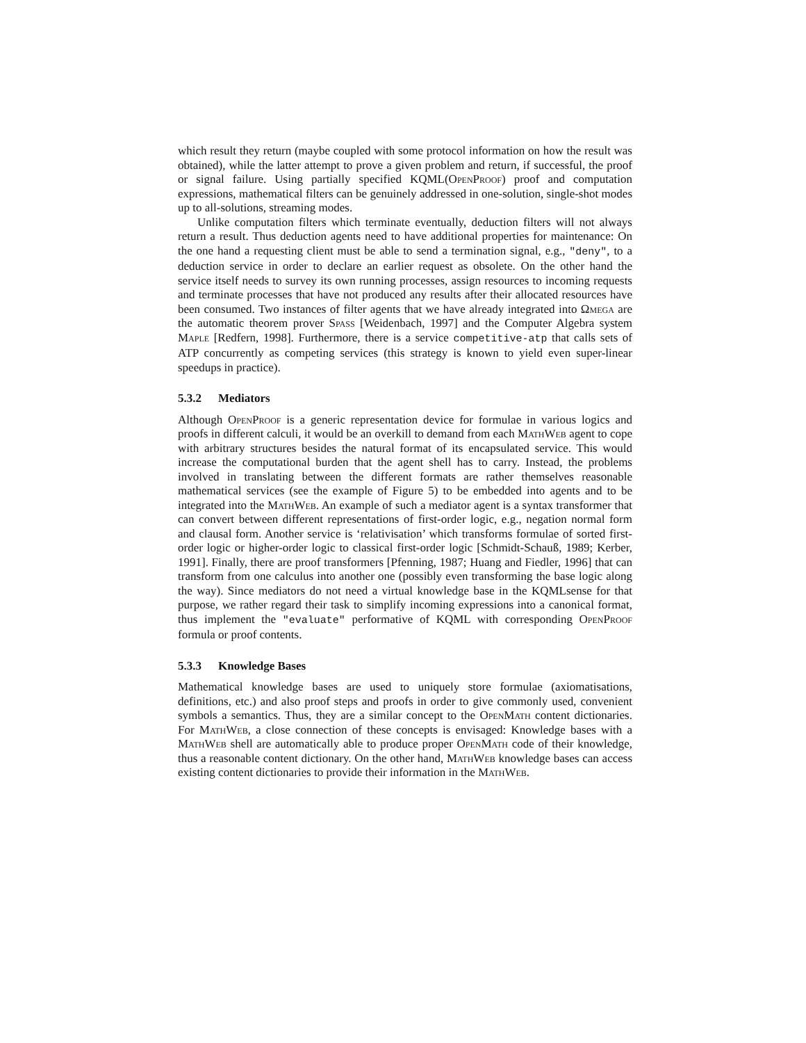which result they return (maybe coupled with some protocol information on how the result was obtained), while the latter attempt to prove a given problem and return, if successful, the proof or signal failure. Using partially specified KQML(OpenProof) proof and computation expressions, mathematical filters can be genuinely addressed in one-solution, single-shot modes up to all-solutions, streaming modes.
Unlike computation filters which terminate eventually, deduction filters will not always return a result. Thus deduction agents need to have additional properties for maintenance: On the one hand a requesting client must be able to send a termination signal, e.g., "deny", to a deduction service in order to declare an earlier request as obsolete. On the other hand the service itself needs to survey its own running processes, assign resources to incoming requests and terminate processes that have not produced any results after their allocated resources have been consumed. Two instances of filter agents that we have already integrated into Ωmega are the automatic theorem prover Spass [Weidenbach, 1997] and the Computer Algebra system Maple [Redfern, 1998]. Furthermore, there is a service competitive-atp that calls sets of ATP concurrently as competing services (this strategy is known to yield even super-linear speedups in practice).
5.3.2 Mediators
Although OpenProof is a generic representation device for formulae in various logics and proofs in different calculi, it would be an overkill to demand from each MathWeb agent to cope with arbitrary structures besides the natural format of its encapsulated service. This would increase the computational burden that the agent shell has to carry. Instead, the problems involved in translating between the different formats are rather themselves reasonable mathematical services (see the example of Figure 5) to be embedded into agents and to be integrated into the MathWeb. An example of such a mediator agent is a syntax transformer that can convert between different representations of first-order logic, e.g., negation normal form and clausal form. Another service is ‘relativisation’ which transforms formulae of sorted first-order logic or higher-order logic to classical first-order logic [Schmidt-Schauß, 1989; Kerber, 1991]. Finally, there are proof transformers [Pfenning, 1987; Huang and Fiedler, 1996] that can transform from one calculus into another one (possibly even transforming the base logic along the way). Since mediators do not need a virtual knowledge base in the KQMLsense for that purpose, we rather regard their task to simplify incoming expressions into a canonical format, thus implement the "evaluate" performative of KQML with corresponding OpenProof formula or proof contents.
5.3.3 Knowledge Bases
Mathematical knowledge bases are used to uniquely store formulae (axiomatisations, definitions, etc.) and also proof steps and proofs in order to give commonly used, convenient symbols a semantics. Thus, they are a similar concept to the OpenMath content dictionaries. For MathWeb, a close connection of these concepts is envisaged: Knowledge bases with a MathWeb shell are automatically able to produce proper OpenMath code of their knowledge, thus a reasonable content dictionary. On the other hand, MathWeb knowledge bases can access existing content dictionaries to provide their information in the MathWeb.